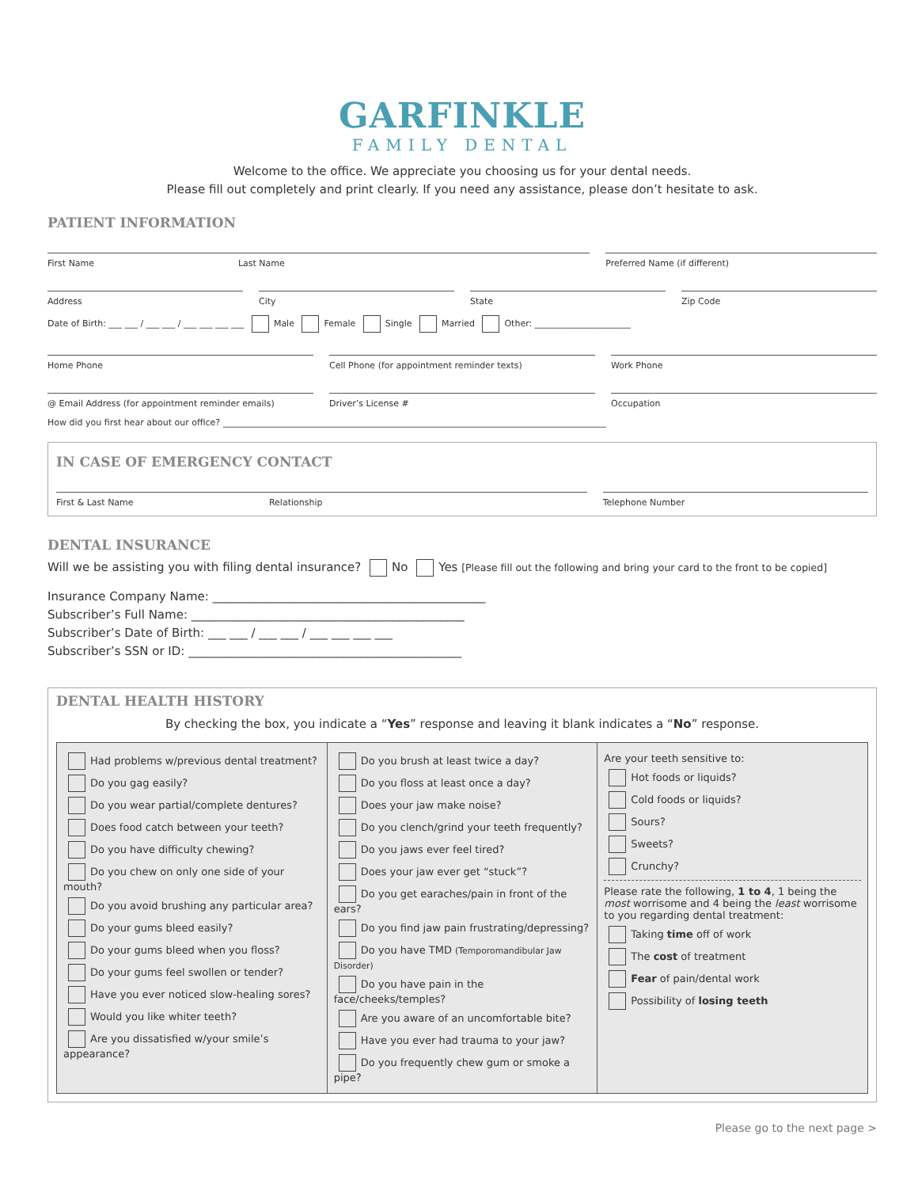GARFINKLE
FAMILY DENTAL
Welcome to the office. We appreciate you choosing us for your dental needs.
Please fill out completely and print clearly. If you need any assistance, please don’t hesitate to ask.
PATIENT INFORMATION
First Name Last Name
Preferred Name (if different)
Address City State Zip Code
Date of Birth: ___ ___ / ___ ___ / ___ ___ ___ ___ Male Female Single Married Other: ______________________
Home Phone Cell Phone (for appointment reminder texts)
Work Phone
@ Email Address (for appointment reminder emails)
Driver’s License # Occupation
How did you first hear about our office? ________________________________________________________________________________________
IN CASE OF EMERGENCY CONTACT
First & Last Name Relationship
Telephone Number
DENTAL INSURANCE
Will we be assisting you with filing dental insurance? No Yes [Please fill out the following and bring your card to the front to be copied]
Insurance Company Name: ______________________________________________
Subscriber’s Full Name: ______________________________________________
Subscriber’s Date of Birth: ___ ___ / ___ ___ / ___ ___ ___ ___
Subscriber’s SSN or ID: ______________________________________________
DENTAL HEALTH HISTORY
By checking the box, you indicate a “Yes” response and leaving it blank indicates a “No” response.
| Had problems w/previous dental treatment? Do you gag easily? Do you wear partial/complete dentures? Does food catch between your teeth? Do you have difficulty chewing? Do you chew on only one side of your mouth? Do you avoid brushing any particular area? Do your gums bleed easily? Do your gums bleed when you floss? Do your gums feel swollen or tender? Have you ever noticed slow-healing sores? Would you like whiter teeth? Are you dissatisfied w/your smile’s appearance? | Do you brush at least twice a day? Do you floss at least once a day? Does your jaw make noise? Do you clench/grind your teeth frequently? Do you jaws ever feel tired? Does your jaw ever get “stuck”? Do you get earaches/pain in front of the ears? Do you find jaw pain frustrating/depressing? Do you have TMD (Temporomandibular Jaw Disorder) Do you have pain in the face/cheeks/temples? Are you aware of an uncomfortable bite? Have you ever had trauma to your jaw? Do you frequently chew gum or smoke a pipe? | Are your teeth sensitive to: Hot foods or liquids? Cold foods or liquids? Sours? Sweets? Crunchy? Please rate the following, 1 to 4 , 1 being the most worrisome and 4 being the least worrisome to you regarding dental treatment: Taking time off of work The cost of treatment Fear of pain/dental work Possibility of losing teeth |
Please go to the next page >